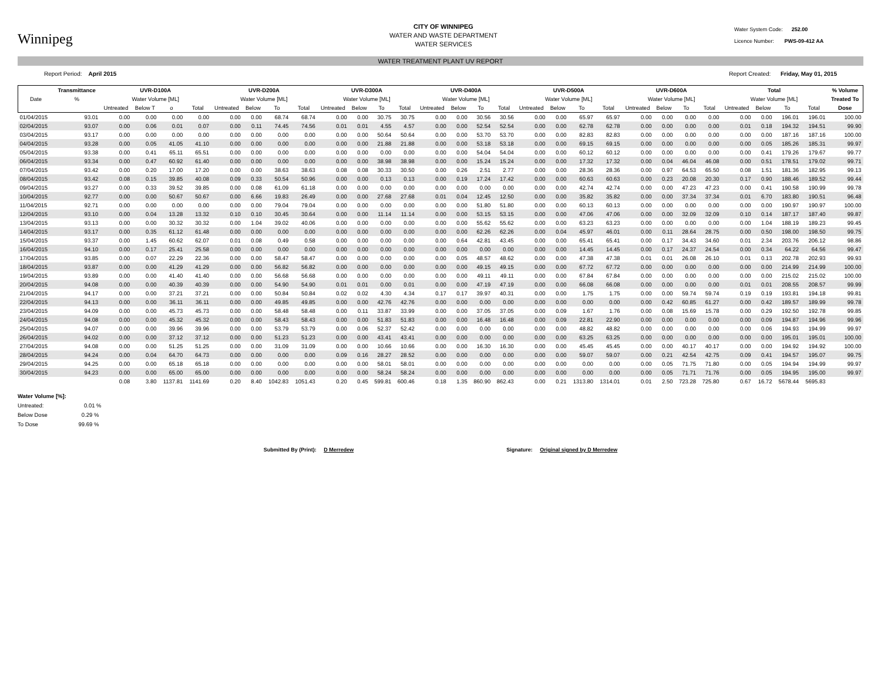Winnipeg
CITY OF WINNIPEG
WATER AND WASTE DEPARTMENT
WATER SERVICES
Water System Code: 252.00
Licence Number: PWS-09-412 AA
WATER TREATMENT PLANT UV REPORT
Report Period: April 2015 Report Created: Friday, May 01, 2015
| | Transmittance | UVR-D100A | | | | UVR-D200A | | | | UVR-D300A | | | | UVR-D400A | | | | UVR-D500A | | | | UVR-D600A | | | | Total | | | | % Volume |
| --- | --- | --- | --- | --- | --- | --- | --- | --- | --- | --- | --- | --- | --- | --- | --- | --- | --- | --- | --- | --- | --- | --- | --- | --- | --- | --- | --- | --- | --- | --- |
| Date | % | Water Volume [ML] | | | | Water Volume [ML] | | | | Water Volume [ML] | | | | Water Volume [ML] | | | | Water Volume [ML] | | | | Water Volume [ML] | | | | Water Volume [ML] | | | | Treated To |
| | | Untreated | Below T | o | Total | Untreated | Below | To | Total | Untreated | Below | To | Total | Untreated | Below | To | Total | Untreated | Below | To | Total | Untreated | Below | To | Total | Untreated | Below | To | Total | Dose |
| 01/04/2015 | 93.01 | 0.00 | 0.00 | 0.00 | 0.00 | 0.00 | 0.00 | 68.74 | 68.74 | 0.00 | 0.00 | 30.75 | 30.75 | 0.00 | 0.00 | 30.56 | 30.56 | 0.00 | 0.00 | 65.97 | 65.97 | 0.00 | 0.00 | 0.00 | 0.00 | 0.00 | 0.00 | 196.01 | 196.01 | 100.00 |
| 02/04/2015 | 93.07 | 0.00 | 0.06 | 0.01 | 0.07 | 0.00 | 0.11 | 74.45 | 74.56 | 0.01 | 0.01 | 4.55 | 4.57 | 0.00 | 0.00 | 52.54 | 52.54 | 0.00 | 0.00 | 62.78 | 62.78 | 0.00 | 0.00 | 0.00 | 0.00 | 0.01 | 0.18 | 194.32 | 194.51 | 99.90 |
| 03/04/2015 | 93.17 | 0.00 | 0.00 | 0.00 | 0.00 | 0.00 | 0.00 | 0.00 | 0.00 | 0.00 | 0.00 | 50.64 | 50.64 | 0.00 | 0.00 | 53.70 | 53.70 | 0.00 | 0.00 | 82.83 | 82.83 | 0.00 | 0.00 | 0.00 | 0.00 | 0.00 | 0.00 | 187.16 | 187.16 | 100.00 |
| 04/04/2015 | 93.28 | 0.00 | 0.05 | 41.05 | 41.10 | 0.00 | 0.00 | 0.00 | 0.00 | 0.00 | 0.00 | 21.88 | 21.88 | 0.00 | 0.00 | 53.18 | 53.18 | 0.00 | 0.00 | 69.15 | 69.15 | 0.00 | 0.00 | 0.00 | 0.00 | 0.00 | 0.05 | 185.26 | 185.31 | 99.97 |
| 05/04/2015 | 93.38 | 0.00 | 0.41 | 65.11 | 65.51 | 0.00 | 0.00 | 0.00 | 0.00 | 0.00 | 0.00 | 0.00 | 0.00 | 0.00 | 0.00 | 54.04 | 54.04 | 0.00 | 0.00 | 60.12 | 60.12 | 0.00 | 0.00 | 0.00 | 0.00 | 0.00 | 0.41 | 179.26 | 179.67 | 99.77 |
| 06/04/2015 | 93.34 | 0.00 | 0.47 | 60.92 | 61.40 | 0.00 | 0.00 | 0.00 | 0.00 | 0.00 | 0.00 | 38.98 | 38.98 | 0.00 | 0.00 | 15.24 | 15.24 | 0.00 | 0.00 | 17.32 | 17.32 | 0.00 | 0.04 | 46.04 | 46.08 | 0.00 | 0.51 | 178.51 | 179.02 | 99.71 |
| 07/04/2015 | 93.42 | 0.00 | 0.20 | 17.00 | 17.20 | 0.00 | 0.00 | 38.63 | 38.63 | 0.08 | 0.08 | 30.33 | 30.50 | 0.00 | 0.26 | 2.51 | 2.77 | 0.00 | 0.00 | 28.36 | 28.36 | 0.00 | 0.97 | 64.53 | 65.50 | 0.08 | 1.51 | 181.36 | 182.95 | 99.13 |
| 08/04/2015 | 93.42 | 0.08 | 0.15 | 39.85 | 40.08 | 0.09 | 0.33 | 50.54 | 50.96 | 0.00 | 0.00 | 0.13 | 0.13 | 0.00 | 0.19 | 17.24 | 17.42 | 0.00 | 0.00 | 60.63 | 60.63 | 0.00 | 0.23 | 20.08 | 20.30 | 0.17 | 0.90 | 188.46 | 189.52 | 99.44 |
| 09/04/2015 | 93.27 | 0.00 | 0.33 | 39.52 | 39.85 | 0.00 | 0.08 | 61.09 | 61.18 | 0.00 | 0.00 | 0.00 | 0.00 | 0.00 | 0.00 | 0.00 | 0.00 | 0.00 | 0.00 | 42.74 | 42.74 | 0.00 | 0.00 | 47.23 | 47.23 | 0.00 | 0.41 | 190.58 | 190.99 | 99.78 |
| 10/04/2015 | 92.77 | 0.00 | 0.00 | 50.67 | 50.67 | 0.00 | 6.66 | 19.83 | 26.49 | 0.00 | 0.00 | 27.68 | 27.68 | 0.01 | 0.04 | 12.45 | 12.50 | 0.00 | 0.00 | 35.82 | 35.82 | 0.00 | 0.00 | 37.34 | 37.34 | 0.01 | 6.70 | 183.80 | 190.51 | 96.48 |
| 11/04/2015 | 92.71 | 0.00 | 0.00 | 0.00 | 0.00 | 0.00 | 0.00 | 79.04 | 79.04 | 0.00 | 0.00 | 0.00 | 0.00 | 0.00 | 0.00 | 51.80 | 51.80 | 0.00 | 0.00 | 60.13 | 60.13 | 0.00 | 0.00 | 0.00 | 0.00 | 0.00 | 0.00 | 190.97 | 190.97 | 100.00 |
| 12/04/2015 | 93.10 | 0.00 | 0.04 | 13.28 | 13.32 | 0.10 | 0.10 | 30.45 | 30.64 | 0.00 | 0.00 | 11.14 | 11.14 | 0.00 | 0.00 | 53.15 | 53.15 | 0.00 | 0.00 | 47.06 | 47.06 | 0.00 | 0.00 | 32.09 | 32.09 | 0.10 | 0.14 | 187.17 | 187.40 | 99.87 |
| 13/04/2015 | 93.13 | 0.00 | 0.00 | 30.32 | 30.32 | 0.00 | 1.04 | 39.02 | 40.06 | 0.00 | 0.00 | 0.00 | 0.00 | 0.00 | 0.00 | 55.62 | 55.62 | 0.00 | 0.00 | 63.23 | 63.23 | 0.00 | 0.00 | 0.00 | 0.00 | 0.00 | 1.04 | 188.19 | 189.23 | 99.45 |
| 14/04/2015 | 93.17 | 0.00 | 0.35 | 61.12 | 61.48 | 0.00 | 0.00 | 0.00 | 0.00 | 0.00 | 0.00 | 0.00 | 0.00 | 0.00 | 0.00 | 62.26 | 62.26 | 0.00 | 0.04 | 45.97 | 46.01 | 0.00 | 0.11 | 28.64 | 28.75 | 0.00 | 0.50 | 198.00 | 198.50 | 99.75 |
| 15/04/2015 | 93.37 | 0.00 | 1.45 | 60.62 | 62.07 | 0.01 | 0.08 | 0.49 | 0.58 | 0.00 | 0.00 | 0.00 | 0.00 | 0.00 | 0.64 | 42.81 | 43.45 | 0.00 | 0.00 | 65.41 | 65.41 | 0.00 | 0.17 | 34.43 | 34.60 | 0.01 | 2.34 | 203.76 | 206.12 | 98.86 |
| 16/04/2015 | 94.10 | 0.00 | 0.17 | 25.41 | 25.58 | 0.00 | 0.00 | 0.00 | 0.00 | 0.00 | 0.00 | 0.00 | 0.00 | 0.00 | 0.00 | 0.00 | 0.00 | 0.00 | 0.00 | 14.45 | 14.45 | 0.00 | 0.17 | 24.37 | 24.54 | 0.00 | 0.34 | 64.22 | 64.56 | 99.47 |
| 17/04/2015 | 93.85 | 0.00 | 0.07 | 22.29 | 22.36 | 0.00 | 0.00 | 58.47 | 58.47 | 0.00 | 0.00 | 0.00 | 0.00 | 0.00 | 0.05 | 48.57 | 48.62 | 0.00 | 0.00 | 47.38 | 47.38 | 0.01 | 0.01 | 26.08 | 26.10 | 0.01 | 0.13 | 202.78 | 202.93 | 99.93 |
| 18/04/2015 | 93.87 | 0.00 | 0.00 | 41.29 | 41.29 | 0.00 | 0.00 | 56.82 | 56.82 | 0.00 | 0.00 | 0.00 | 0.00 | 0.00 | 0.00 | 49.15 | 49.15 | 0.00 | 0.00 | 67.72 | 67.72 | 0.00 | 0.00 | 0.00 | 0.00 | 0.00 | 0.00 | 214.99 | 214.99 | 100.00 |
| 19/04/2015 | 93.89 | 0.00 | 0.00 | 41.40 | 41.40 | 0.00 | 0.00 | 56.68 | 56.68 | 0.00 | 0.00 | 0.00 | 0.00 | 0.00 | 0.00 | 49.11 | 49.11 | 0.00 | 0.00 | 67.84 | 67.84 | 0.00 | 0.00 | 0.00 | 0.00 | 0.00 | 0.00 | 215.02 | 215.02 | 100.00 |
| 20/04/2015 | 94.08 | 0.00 | 0.00 | 40.39 | 40.39 | 0.00 | 0.00 | 54.90 | 54.90 | 0.01 | 0.01 | 0.00 | 0.01 | 0.00 | 0.00 | 47.19 | 47.19 | 0.00 | 0.00 | 66.08 | 66.08 | 0.00 | 0.00 | 0.00 | 0.00 | 0.01 | 0.01 | 208.55 | 208.57 | 99.99 |
| 21/04/2015 | 94.17 | 0.00 | 0.00 | 37.21 | 37.21 | 0.00 | 0.00 | 50.84 | 50.84 | 0.02 | 0.02 | 4.30 | 4.34 | 0.17 | 0.17 | 39.97 | 40.31 | 0.00 | 0.00 | 1.75 | 1.75 | 0.00 | 0.00 | 59.74 | 59.74 | 0.19 | 0.19 | 193.81 | 194.18 | 99.81 |
| 22/04/2015 | 94.13 | 0.00 | 0.00 | 36.11 | 36.11 | 0.00 | 0.00 | 49.85 | 49.85 | 0.00 | 0.00 | 42.76 | 42.76 | 0.00 | 0.00 | 0.00 | 0.00 | 0.00 | 0.00 | 0.00 | 0.00 | 0.00 | 0.42 | 60.85 | 61.27 | 0.00 | 0.42 | 189.57 | 189.99 | 99.78 |
| 23/04/2015 | 94.09 | 0.00 | 0.00 | 45.73 | 45.73 | 0.00 | 0.00 | 58.48 | 58.48 | 0.00 | 0.11 | 33.87 | 33.99 | 0.00 | 0.00 | 37.05 | 37.05 | 0.00 | 0.09 | 1.67 | 1.76 | 0.00 | 0.08 | 15.69 | 15.78 | 0.00 | 0.29 | 192.50 | 192.78 | 99.85 |
| 24/04/2015 | 94.08 | 0.00 | 0.00 | 45.32 | 45.32 | 0.00 | 0.00 | 58.43 | 58.43 | 0.00 | 0.00 | 51.83 | 51.83 | 0.00 | 0.00 | 16.48 | 16.48 | 0.00 | 0.09 | 22.81 | 22.90 | 0.00 | 0.00 | 0.00 | 0.00 | 0.00 | 0.09 | 194.87 | 194.96 | 99.96 |
| 25/04/2015 | 94.07 | 0.00 | 0.00 | 39.96 | 39.96 | 0.00 | 0.00 | 53.79 | 53.79 | 0.00 | 0.06 | 52.37 | 52.42 | 0.00 | 0.00 | 0.00 | 0.00 | 0.00 | 0.00 | 48.82 | 48.82 | 0.00 | 0.00 | 0.00 | 0.00 | 0.00 | 0.06 | 194.93 | 194.99 | 99.97 |
| 26/04/2015 | 94.02 | 0.00 | 0.00 | 37.12 | 37.12 | 0.00 | 0.00 | 51.23 | 51.23 | 0.00 | 0.00 | 43.41 | 43.41 | 0.00 | 0.00 | 0.00 | 0.00 | 0.00 | 0.00 | 63.25 | 63.25 | 0.00 | 0.00 | 0.00 | 0.00 | 0.00 | 0.00 | 195.01 | 195.01 | 100.00 |
| 27/04/2015 | 94.08 | 0.00 | 0.00 | 51.25 | 51.25 | 0.00 | 0.00 | 31.09 | 31.09 | 0.00 | 0.00 | 10.66 | 10.66 | 0.00 | 0.00 | 16.30 | 16.30 | 0.00 | 0.00 | 45.45 | 45.45 | 0.00 | 0.00 | 40.17 | 40.17 | 0.00 | 0.00 | 194.92 | 194.92 | 100.00 |
| 28/04/2015 | 94.24 | 0.00 | 0.04 | 64.70 | 64.73 | 0.00 | 0.00 | 0.00 | 0.00 | 0.09 | 0.16 | 28.27 | 28.52 | 0.00 | 0.00 | 0.00 | 0.00 | 0.00 | 0.00 | 59.07 | 59.07 | 0.00 | 0.21 | 42.54 | 42.75 | 0.09 | 0.41 | 194.57 | 195.07 | 99.75 |
| 29/04/2015 | 94.25 | 0.00 | 0.00 | 65.18 | 65.18 | 0.00 | 0.00 | 0.00 | 0.00 | 0.00 | 0.00 | 58.01 | 58.01 | 0.00 | 0.00 | 0.00 | 0.00 | 0.00 | 0.00 | 0.00 | 0.00 | 0.00 | 0.05 | 71.75 | 71.80 | 0.00 | 0.05 | 194.94 | 194.99 | 99.97 |
| 30/04/2015 | 94.23 | 0.00 | 0.00 | 65.00 | 65.00 | 0.00 | 0.00 | 0.00 | 0.00 | 0.00 | 0.00 | 58.24 | 58.24 | 0.00 | 0.00 | 0.00 | 0.00 | 0.00 | 0.00 | 0.00 | 0.00 | 0.00 | 0.05 | 71.71 | 71.76 | 0.00 | 0.05 | 194.95 | 195.00 | 99.97 |
| | | 0.08 | 3.80 | 1137.81 | 1141.69 | 0.20 | 8.40 | 1042.83 | 1051.43 | 0.20 | 0.45 | 599.81 | 600.46 | 0.18 | 1.35 | 860.90 | 862.43 | 0.00 | 0.21 | 1313.80 | 1314.01 | 0.01 | 2.50 | 723.28 | 725.80 | 0.67 | 16.72 | 5678.44 | 5695.83 | |
Water Volume [%]:
Untreated: 0.01 %
Below Dose 0.29 %
To Dose 99.69 %
Submitted By (Print): D Merredew Signature: Original signed by D Merredew